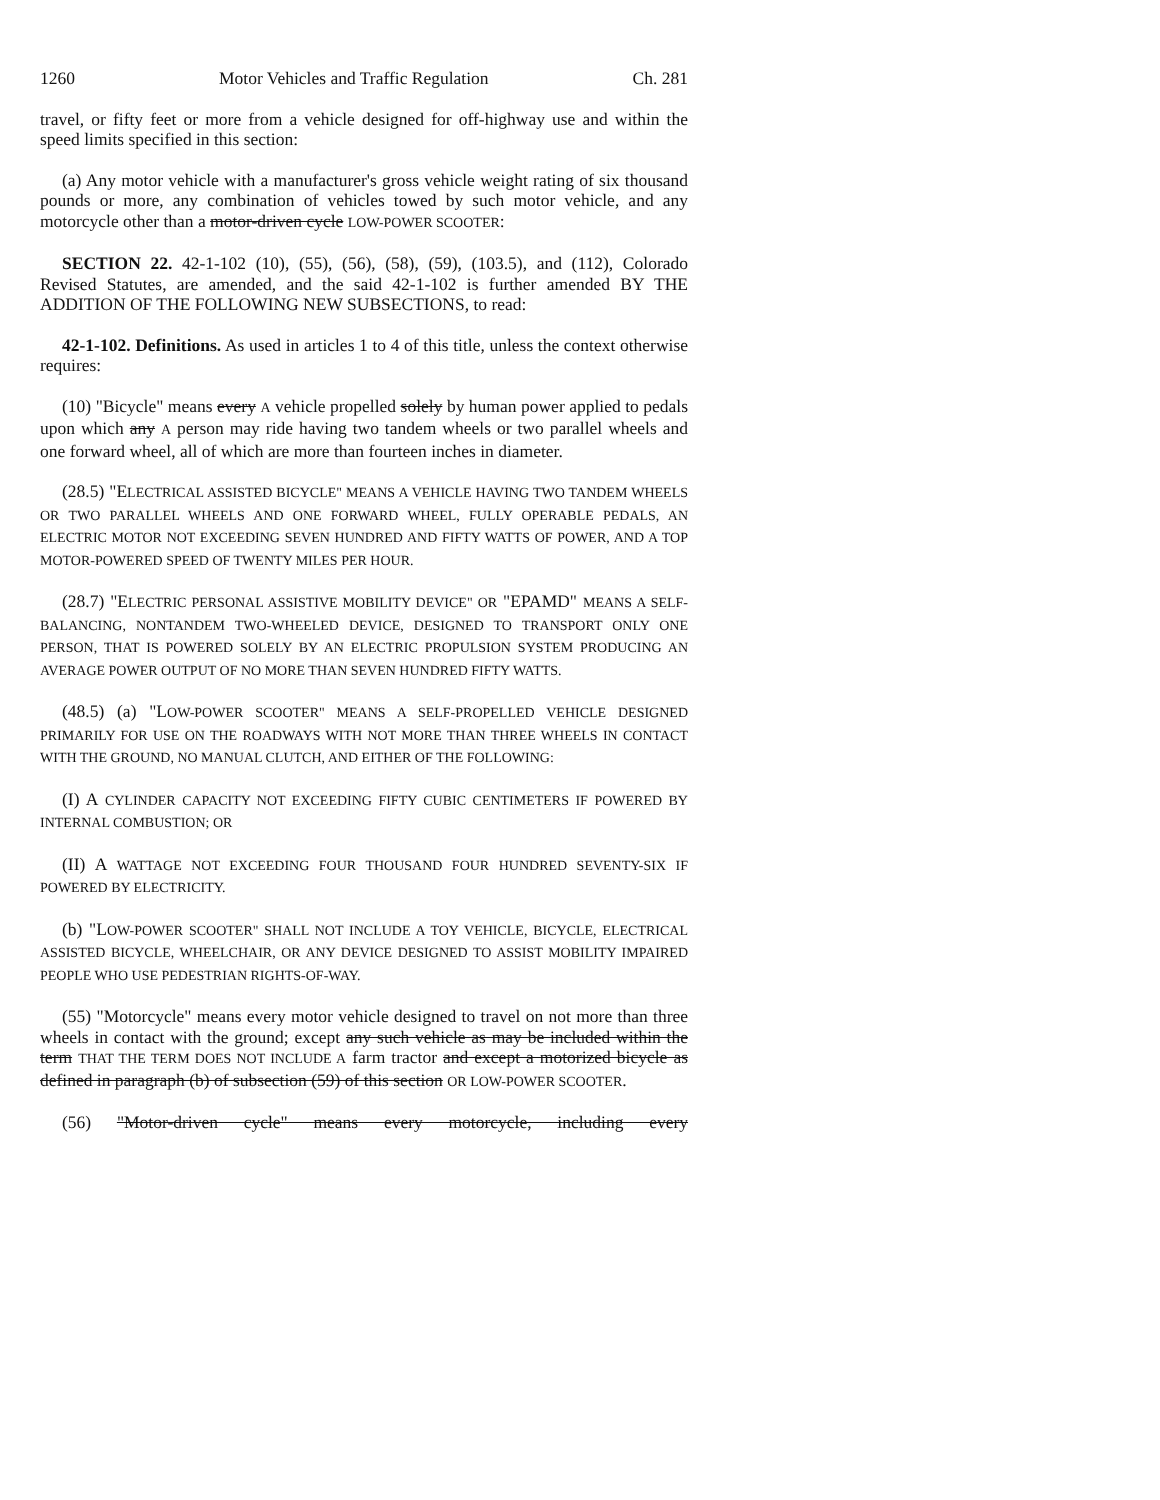1260 Motor Vehicles and Traffic Regulation Ch. 281
travel, or fifty feet or more from a vehicle designed for off-highway use and within the speed limits specified in this section:
(a) Any motor vehicle with a manufacturer's gross vehicle weight rating of six thousand pounds or more, any combination of vehicles towed by such motor vehicle, and any motorcycle other than a motor-driven cycle LOW-POWER SCOOTER:
SECTION 22. 42-1-102 (10), (55), (56), (58), (59), (103.5), and (112), Colorado Revised Statutes, are amended, and the said 42-1-102 is further amended BY THE ADDITION OF THE FOLLOWING NEW SUBSECTIONS, to read:
42-1-102. Definitions. As used in articles 1 to 4 of this title, unless the context otherwise requires:
(10) "Bicycle" means every A vehicle propelled solely by human power applied to pedals upon which any A person may ride having two tandem wheels or two parallel wheels and one forward wheel, all of which are more than fourteen inches in diameter.
(28.5) "ELECTRICAL ASSISTED BICYCLE" MEANS A VEHICLE HAVING TWO TANDEM WHEELS OR TWO PARALLEL WHEELS AND ONE FORWARD WHEEL, FULLY OPERABLE PEDALS, AN ELECTRIC MOTOR NOT EXCEEDING SEVEN HUNDRED AND FIFTY WATTS OF POWER, AND A TOP MOTOR-POWERED SPEED OF TWENTY MILES PER HOUR.
(28.7) "ELECTRIC PERSONAL ASSISTIVE MOBILITY DEVICE" OR "EPAMD" MEANS A SELF-BALANCING, NONTANDEM TWO-WHEELED DEVICE, DESIGNED TO TRANSPORT ONLY ONE PERSON, THAT IS POWERED SOLELY BY AN ELECTRIC PROPULSION SYSTEM PRODUCING AN AVERAGE POWER OUTPUT OF NO MORE THAN SEVEN HUNDRED FIFTY WATTS.
(48.5) (a) "LOW-POWER SCOOTER" MEANS A SELF-PROPELLED VEHICLE DESIGNED PRIMARILY FOR USE ON THE ROADWAYS WITH NOT MORE THAN THREE WHEELS IN CONTACT WITH THE GROUND, NO MANUAL CLUTCH, AND EITHER OF THE FOLLOWING:
(I) A CYLINDER CAPACITY NOT EXCEEDING FIFTY CUBIC CENTIMETERS IF POWERED BY INTERNAL COMBUSTION; OR
(II) A WATTAGE NOT EXCEEDING FOUR THOUSAND FOUR HUNDRED SEVENTY-SIX IF POWERED BY ELECTRICITY.
(b) "LOW-POWER SCOOTER" SHALL NOT INCLUDE A TOY VEHICLE, BICYCLE, ELECTRICAL ASSISTED BICYCLE, WHEELCHAIR, OR ANY DEVICE DESIGNED TO ASSIST MOBILITY IMPAIRED PEOPLE WHO USE PEDESTRIAN RIGHTS-OF-WAY.
(55) "Motorcycle" means every motor vehicle designed to travel on not more than three wheels in contact with the ground; except any such vehicle as may be included within the term THAT THE TERM DOES NOT INCLUDE A farm tractor and except a motorized bicycle as defined in paragraph (b) of subsection (59) of this section OR LOW-POWER SCOOTER.
(56) "Motor-driven cycle" means every motorcycle, including every